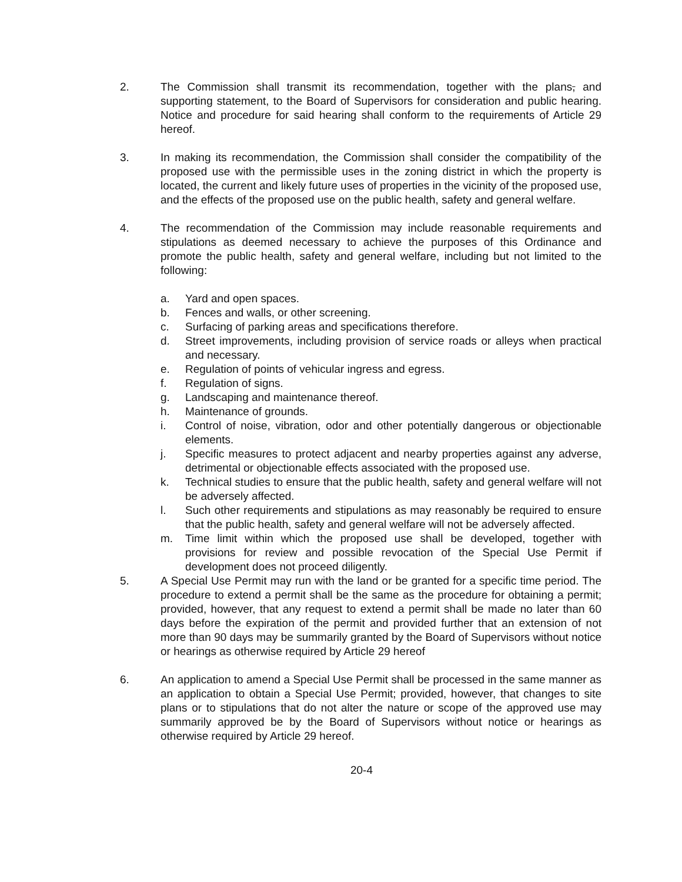2. The Commission shall transmit its recommendation, together with the plans, and supporting statement, to the Board of Supervisors for consideration and public hearing. Notice and procedure for said hearing shall conform to the requirements of Article 29 hereof.
3. In making its recommendation, the Commission shall consider the compatibility of the proposed use with the permissible uses in the zoning district in which the property is located, the current and likely future uses of properties in the vicinity of the proposed use, and the effects of the proposed use on the public health, safety and general welfare.
4. The recommendation of the Commission may include reasonable requirements and stipulations as deemed necessary to achieve the purposes of this Ordinance and promote the public health, safety and general welfare, including but not limited to the following:
a. Yard and open spaces.
b. Fences and walls, or other screening.
c. Surfacing of parking areas and specifications therefore.
d. Street improvements, including provision of service roads or alleys when practical and necessary.
e. Regulation of points of vehicular ingress and egress.
f. Regulation of signs.
g. Landscaping and maintenance thereof.
h. Maintenance of grounds.
i. Control of noise, vibration, odor and other potentially dangerous or objectionable elements.
j. Specific measures to protect adjacent and nearby properties against any adverse, detrimental or objectionable effects associated with the proposed use.
k. Technical studies to ensure that the public health, safety and general welfare will not be adversely affected.
l. Such other requirements and stipulations as may reasonably be required to ensure that the public health, safety and general welfare will not be adversely affected.
m. Time limit within which the proposed use shall be developed, together with provisions for review and possible revocation of the Special Use Permit if development does not proceed diligently.
5. A Special Use Permit may run with the land or be granted for a specific time period. The procedure to extend a permit shall be the same as the procedure for obtaining a permit; provided, however, that any request to extend a permit shall be made no later than 60 days before the expiration of the permit and provided further that an extension of not more than 90 days may be summarily granted by the Board of Supervisors without notice or hearings as otherwise required by Article 29 hereof
6. An application to amend a Special Use Permit shall be processed in the same manner as an application to obtain a Special Use Permit; provided, however, that changes to site plans or to stipulations that do not alter the nature or scope of the approved use may summarily approved be by the Board of Supervisors without notice or hearings as otherwise required by Article 29 hereof.
20-4